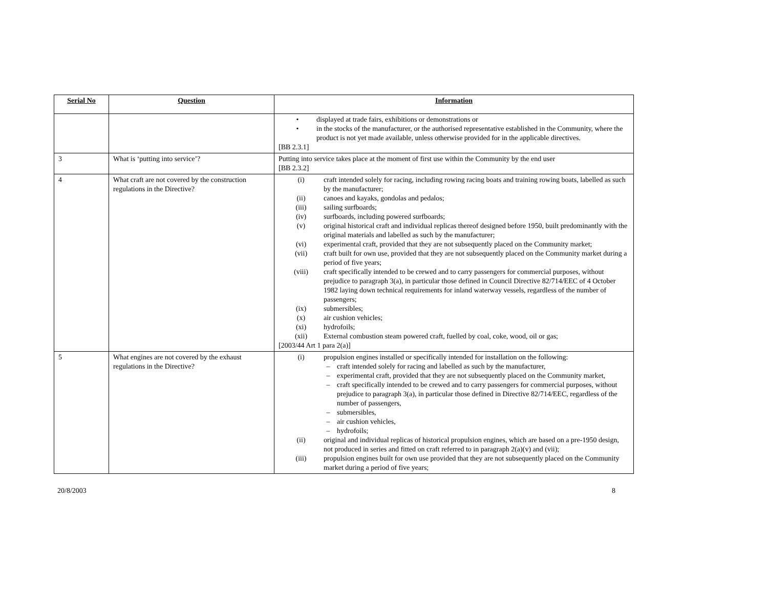| Serial No | Question | Information |
| --- | --- | --- |
| | | • displayed at trade fairs, exhibitions or demonstrations or • in the stocks of the manufacturer, or the authorised representative established in the Community, where the product is not yet made available, unless otherwise provided for in the applicable directives. [BB 2.3.1] |
| 3 | What is ‘putting into service’? | Putting into service takes place at the moment of first use within the Community by the end user [BB 2.3.2] |
| 4 | What craft are not covered by the construction regulations in the Directive? | (i) craft intended solely for racing, including rowing racing boats and training rowing boats, labelled as such by the manufacturer; (ii) canoes and kayaks, gondolas and pedalos; (iii) sailing surfboards; (iv) surfboards, including powered surfboards; (v) original historical craft and individual replicas thereof designed before 1950, built predominantly with the original materials and labelled as such by the manufacturer; (vi) experimental craft, provided that they are not subsequently placed on the Community market; (vii) craft built for own use, provided that they are not subsequently placed on the Community market during a period of five years; (viii) craft specifically intended to be crewed and to carry passengers for commercial purposes, without prejudice to paragraph 3(a), in particular those defined in Council Directive 82/714/EEC of 4 October 1982 laying down technical requirements for inland waterway vessels, regardless of the number of passengers; (ix) submersibles; (x) air cushion vehicles; (xi) hydrofoils; (xii) External combustion steam powered craft, fuelled by coal, coke, wood, oil or gas; [2003/44 Art 1 para 2(a)] |
| 5 | What engines are not covered by the exhaust regulations in the Directive? | (i) propulsion engines installed or specifically intended for installation on the following: – craft intended solely for racing and labelled as such by the manufacturer, – experimental craft, provided that they are not subsequently placed on the Community market, – craft specifically intended to be crewed and to carry passengers for commercial purposes, without prejudice to paragraph 3(a), in particular those defined in Directive 82/714/EEC, regardless of the number of passengers, – submersibles, – air cushion vehicles, – hydrofoils; (ii) original and individual replicas of historical propulsion engines, which are based on a pre-1950 design, not produced in series and fitted on craft referred to in paragraph 2(a)(v) and (vii); (iii) propulsion engines built for own use provided that they are not subsequently placed on the Community market during a period of five years; |
20/8/2003 8